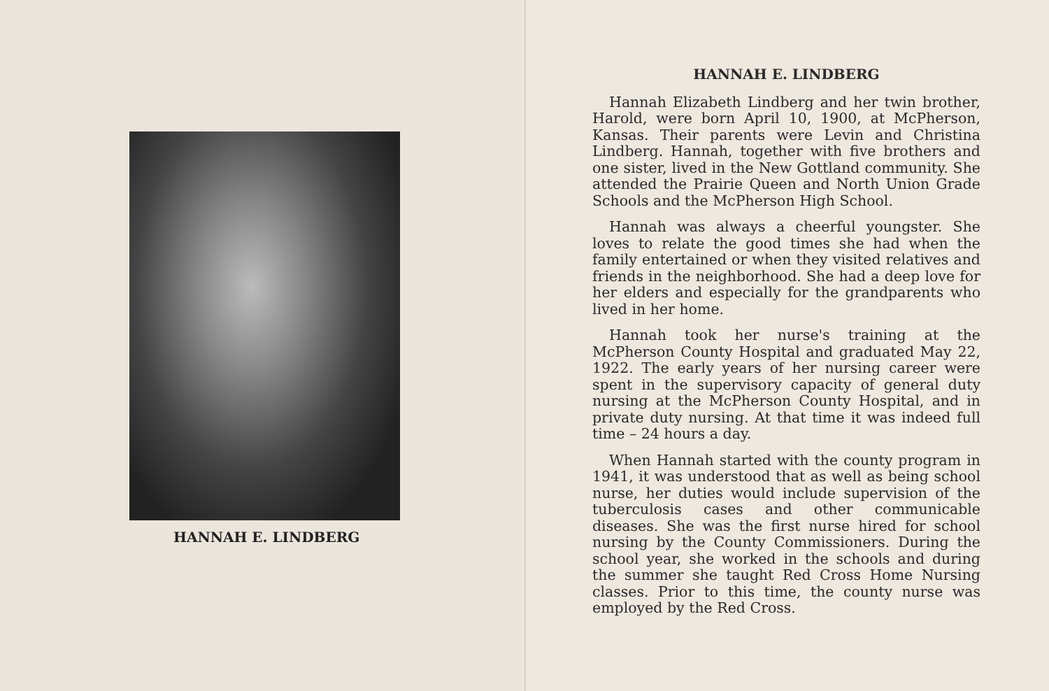HANNAH E. LINDBERG
HANNAH E. LINDBERG
Hannah Elizabeth Lindberg and her twin brother, Harold, were born April 10, 1900, at McPherson, Kansas. Their parents were Levin and Christina Lindberg. Hannah, together with five brothers and one sister, lived in the New Gottland community. She attended the Prairie Queen and North Union Grade Schools and the McPherson High School.
Hannah was always a cheerful youngster. She loves to relate the good times she had when the family entertained or when they visited relatives and friends in the neighborhood. She had a deep love for her elders and especially for the grandparents who lived in her home.
Hannah took her nurse's training at the McPherson County Hospital and graduated May 22, 1922. The early years of her nursing career were spent in the supervisory capacity of general duty nursing at the McPherson County Hospital, and in private duty nursing. At that time it was indeed full time – 24 hours a day.
When Hannah started with the county program in 1941, it was understood that as well as being school nurse, her duties would include supervision of the tuberculosis cases and other communicable diseases. She was the first nurse hired for school nursing by the County Commissioners. During the school year, she worked in the schools and during the summer she taught Red Cross Home Nursing classes. Prior to this time, the county nurse was employed by the Red Cross.